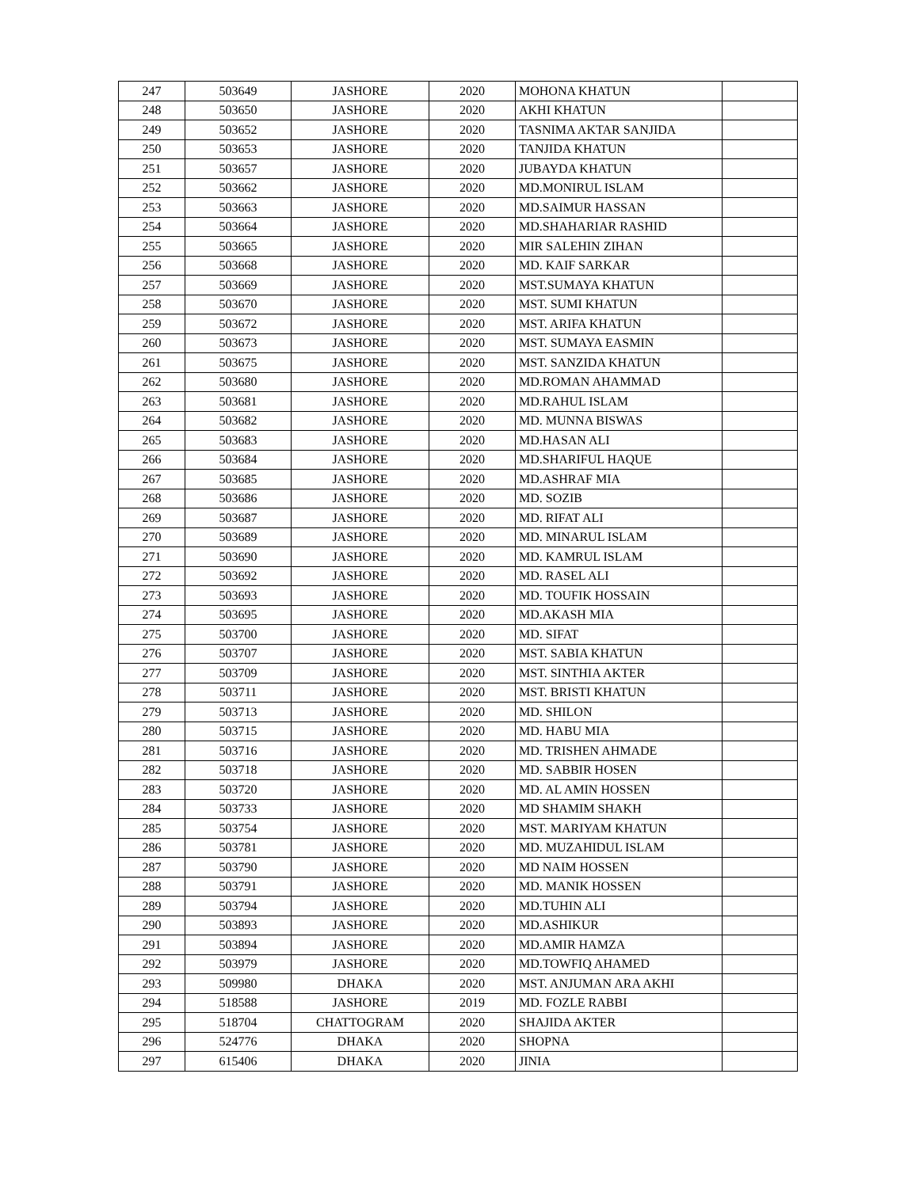| 247 | 503649 | JASHORE | 2020 | MOHONA KHATUN | |
| 248 | 503650 | JASHORE | 2020 | AKHI KHATUN | |
| 249 | 503652 | JASHORE | 2020 | TASNIMA AKTAR SANJIDA | |
| 250 | 503653 | JASHORE | 2020 | TANJIDA KHATUN | |
| 251 | 503657 | JASHORE | 2020 | JUBAYDA KHATUN | |
| 252 | 503662 | JASHORE | 2020 | MD.MONIRUL ISLAM | |
| 253 | 503663 | JASHORE | 2020 | MD.SAIMUR HASSAN | |
| 254 | 503664 | JASHORE | 2020 | MD.SHAHARIAR RASHID | |
| 255 | 503665 | JASHORE | 2020 | MIR SALEHIN ZIHAN | |
| 256 | 503668 | JASHORE | 2020 | MD. KAIF SARKAR | |
| 257 | 503669 | JASHORE | 2020 | MST.SUMAYA KHATUN | |
| 258 | 503670 | JASHORE | 2020 | MST. SUMI KHATUN | |
| 259 | 503672 | JASHORE | 2020 | MST. ARIFA KHATUN | |
| 260 | 503673 | JASHORE | 2020 | MST. SUMAYA EASMIN | |
| 261 | 503675 | JASHORE | 2020 | MST. SANZIDA KHATUN | |
| 262 | 503680 | JASHORE | 2020 | MD.ROMAN AHAMMAD | |
| 263 | 503681 | JASHORE | 2020 | MD.RAHUL ISLAM | |
| 264 | 503682 | JASHORE | 2020 | MD. MUNNA BISWAS | |
| 265 | 503683 | JASHORE | 2020 | MD.HASAN ALI | |
| 266 | 503684 | JASHORE | 2020 | MD.SHARIFUL HAQUE | |
| 267 | 503685 | JASHORE | 2020 | MD.ASHRAF MIA | |
| 268 | 503686 | JASHORE | 2020 | MD. SOZIB | |
| 269 | 503687 | JASHORE | 2020 | MD. RIFAT ALI | |
| 270 | 503689 | JASHORE | 2020 | MD. MINARUL ISLAM | |
| 271 | 503690 | JASHORE | 2020 | MD. KAMRUL ISLAM | |
| 272 | 503692 | JASHORE | 2020 | MD. RASEL ALI | |
| 273 | 503693 | JASHORE | 2020 | MD. TOUFIK HOSSAIN | |
| 274 | 503695 | JASHORE | 2020 | MD.AKASH MIA | |
| 275 | 503700 | JASHORE | 2020 | MD. SIFAT | |
| 276 | 503707 | JASHORE | 2020 | MST. SABIA KHATUN | |
| 277 | 503709 | JASHORE | 2020 | MST. SINTHIA AKTER | |
| 278 | 503711 | JASHORE | 2020 | MST. BRISTI KHATUN | |
| 279 | 503713 | JASHORE | 2020 | MD. SHILON | |
| 280 | 503715 | JASHORE | 2020 | MD. HABU MIA | |
| 281 | 503716 | JASHORE | 2020 | MD. TRISHEN AHMADE | |
| 282 | 503718 | JASHORE | 2020 | MD. SABBIR HOSEN | |
| 283 | 503720 | JASHORE | 2020 | MD. AL AMIN HOSSEN | |
| 284 | 503733 | JASHORE | 2020 | MD SHAMIM SHAKH | |
| 285 | 503754 | JASHORE | 2020 | MST. MARIYAM KHATUN | |
| 286 | 503781 | JASHORE | 2020 | MD. MUZAHIDUL ISLAM | |
| 287 | 503790 | JASHORE | 2020 | MD NAIM HOSSEN | |
| 288 | 503791 | JASHORE | 2020 | MD. MANIK HOSSEN | |
| 289 | 503794 | JASHORE | 2020 | MD.TUHIN ALI | |
| 290 | 503893 | JASHORE | 2020 | MD.ASHIKUR | |
| 291 | 503894 | JASHORE | 2020 | MD.AMIR HAMZA | |
| 292 | 503979 | JASHORE | 2020 | MD.TOWFIQ AHAMED | |
| 293 | 509980 | DHAKA | 2020 | MST. ANJUMAN ARA AKHI | |
| 294 | 518588 | JASHORE | 2019 | MD. FOZLE RABBI | |
| 295 | 518704 | CHATTOGRAM | 2020 | SHAJIDA AKTER | |
| 296 | 524776 | DHAKA | 2020 | SHOPNA | |
| 297 | 615406 | DHAKA | 2020 | JINIA | |